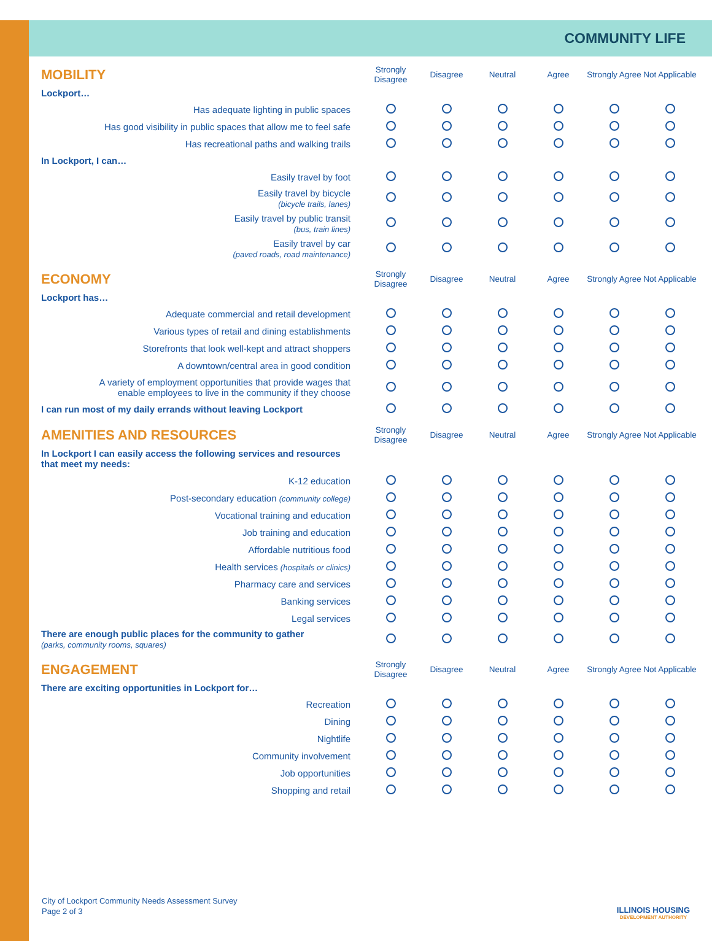COMMUNITY LIFE
| MOBILITY | Strongly Disagree | Disagree | Neutral | Agree | Strongly Agree | Not Applicable |
| --- | --- | --- | --- | --- | --- | --- |
| Lockport… | | | | | | |
| Has adequate lighting in public spaces | | | | | | |
| Has good visibility in public spaces that allow me to feel safe | | | | | | |
| Has recreational paths and walking trails | | | | | | |
| In Lockport, I can… | | | | | | |
| Easily travel by foot | | | | | | |
| Easily travel by bicycle (bicycle trails, lanes) | | | | | | |
| Easily travel by public transit (bus, train lines) | | | | | | |
| Easily travel by car (paved roads, road maintenance) | | | | | | |
| ECONOMY | Strongly Disagree | Disagree | Neutral | Agree | Strongly Agree | Not Applicable |
| --- | --- | --- | --- | --- | --- | --- |
| Lockport has… | | | | | | |
| Adequate commercial and retail development | | | | | | |
| Various types of retail and dining establishments | | | | | | |
| Storefronts that look well-kept and attract shoppers | | | | | | |
| A downtown/central area in good condition | | | | | | |
| A variety of employment opportunities that provide wages that enable employees to live in the community if they choose | | | | | | |
| I can run most of my daily errands without leaving Lockport | | | | | | |
| AMENITIES AND RESOURCES | Strongly Disagree | Disagree | Neutral | Agree | Strongly Agree | Not Applicable |
| --- | --- | --- | --- | --- | --- | --- |
| In Lockport I can easily access the following services and resources that meet my needs: | | | | | | |
| K-12 education | | | | | | |
| Post-secondary education (community college) | | | | | | |
| Vocational training and education | | | | | | |
| Job training and education | | | | | | |
| Affordable nutritious food | | | | | | |
| Health services (hospitals or clinics) | | | | | | |
| Pharmacy care and services | | | | | | |
| Banking services | | | | | | |
| Legal services | | | | | | |
| There are enough public places for the community to gather (parks, community rooms, squares) | | | | | | |
| ENGAGEMENT | Strongly Disagree | Disagree | Neutral | Agree | Strongly Agree | Not Applicable |
| --- | --- | --- | --- | --- | --- | --- |
| There are exciting opportunities in Lockport for… | | | | | | |
| Recreation | | | | | | |
| Dining | | | | | | |
| Nightlife | | | | | | |
| Community involvement | | | | | | |
| Job opportunities | | | | | | |
| Shopping and retail | | | | | | |
City of Lockport Community Needs Assessment Survey
Page 2 of 3
ILLINOIS HOUSING
DEVELOPMENT AUTHORITY